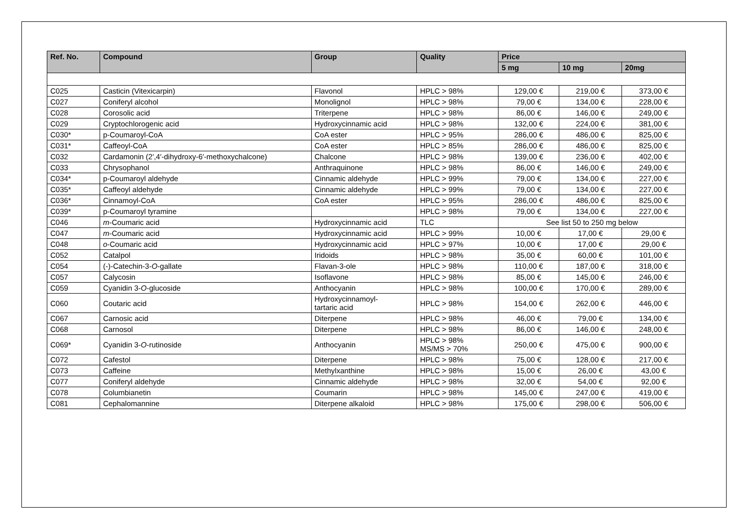| Ref. No. | Compound | Group | Quality | Price | | |
| --- | --- | --- | --- | --- | --- | --- |
| | | | | 5 mg | 10 mg | 20mg |
| C025 | Casticin (Vitexicarpin) | Flavonol | HPLC > 98% | 129,00 € | 219,00 € | 373,00 € |
| C027 | Coniferyl alcohol | Monolignol | HPLC > 98% | 79,00 € | 134,00 € | 228,00 € |
| C028 | Corosolic acid | Triterpene | HPLC > 98% | 86,00 € | 146,00 € | 249,00 € |
| C029 | Cryptochlorogenic acid | Hydroxycinnamic acid | HPLC > 98% | 132,00 € | 224,00 € | 381,00 € |
| C030* | p-Coumaroyl-CoA | CoA ester | HPLC > 95% | 286,00 € | 486,00 € | 825,00 € |
| C031* | Caffeoyl-CoA | CoA ester | HPLC > 85% | 286,00 € | 486,00 € | 825,00 € |
| C032 | Cardamonin (2′,4′-dihydroxy-6′-methoxychalcone) | Chalcone | HPLC > 98% | 139,00 € | 236,00 € | 402,00 € |
| C033 | Chrysophanol | Anthraquinone | HPLC > 98% | 86,00 € | 146,00 € | 249,00 € |
| C034* | p-Coumaroyl aldehyde | Cinnamic aldehyde | HPLC > 99% | 79,00 € | 134,00 € | 227,00 € |
| C035* | Caffeoyl aldehyde | Cinnamic aldehyde | HPLC > 99% | 79,00 € | 134,00 € | 227,00 € |
| C036* | Cinnamoyl-CoA | CoA ester | HPLC > 95% | 286,00 € | 486,00 € | 825,00 € |
| C039* | p-Coumaroyl tyramine | | HPLC > 98% | 79,00 € | 134,00 € | 227,00 € |
| C046 | m -Coumaric acid | Hydroxycinnamic acid | TLC | See list 50 to 250 mg below | | |
| C047 | m -Coumaric acid | Hydroxycinnamic acid | HPLC > 99% | 10,00 € | 17,00 € | 29,00 € |
| C048 | o -Coumaric acid | Hydroxycinnamic acid | HPLC > 97% | 10,00 € | 17,00 € | 29,00 € |
| C052 | Catalpol | Iridoids | HPLC > 98% | 35,00 € | 60,00 € | 101,00 € |
| C054 | (-)-Catechin-3- O -gallate | Flavan-3-ole | HPLC > 98% | 110,00 € | 187,00 € | 318,00 € |
| C057 | Calycosin | Isoflavone | HPLC > 98% | 85,00 € | 145,00 € | 246,00 € |
| C059 | Cyanidin 3- O -glucoside | Anthocyanin | HPLC > 98% | 100,00 € | 170,00 € | 289,00 € |
| C060 | Coutaric acid | Hydroxycinnamoyl- tartaric acid | HPLC > 98% | 154,00 € | 262,00 € | 446,00 € |
| C067 | Carnosic acid | Diterpene | HPLC > 98% | 46,00 € | 79,00 € | 134,00 € |
| C068 | Carnosol | Diterpene | HPLC > 98% | 86,00 € | 146,00 € | 248,00 € |
| C069* | Cyanidin 3- O -rutinoside | Anthocyanin | HPLC > 98% MS/MS > 70% | 250,00 € | 475,00 € | 900,00 € |
| C072 | Cafestol | Diterpene | HPLC > 98% | 75,00 € | 128,00 € | 217,00 € |
| C073 | Caffeine | Methylxanthine | HPLC > 98% | 15,00 € | 26,00 € | 43,00 € |
| C077 | Coniferyl aldehyde | Cinnamic aldehyde | HPLC > 98% | 32,00 € | 54,00 € | 92,00 € |
| C078 | Columbianetin | Coumarin | HPLC > 98% | 145,00 € | 247,00 € | 419,00 € |
| C081 | Cephalomannine | Diterpene alkaloid | HPLC > 98% | 175,00 € | 298,00 € | 506,00 € |